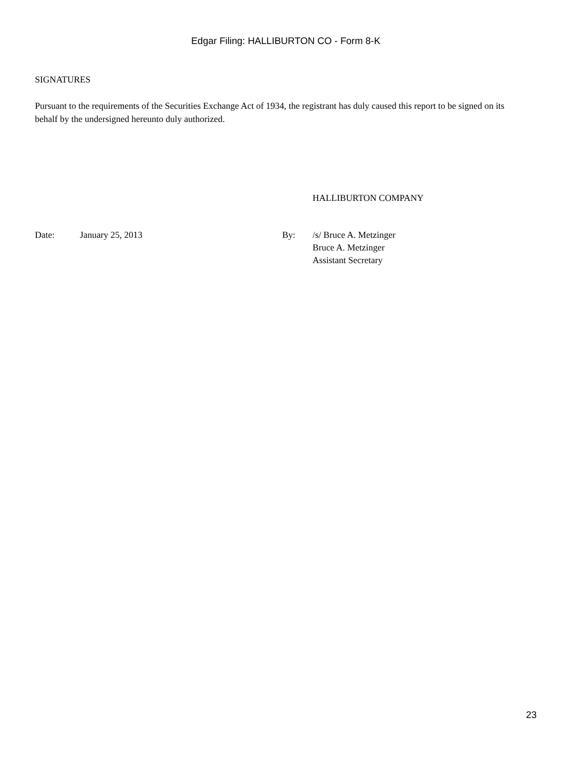Edgar Filing: HALLIBURTON CO - Form 8-K
SIGNATURES
Pursuant to the requirements of the Securities Exchange Act of 1934, the registrant has duly caused this report to be signed on its behalf by the undersigned hereunto duly authorized.
HALLIBURTON COMPANY
| Date: | January 25, 2013 | By: | /s/ Bruce A. Metzinger Bruce A. Metzinger Assistant Secretary |
23